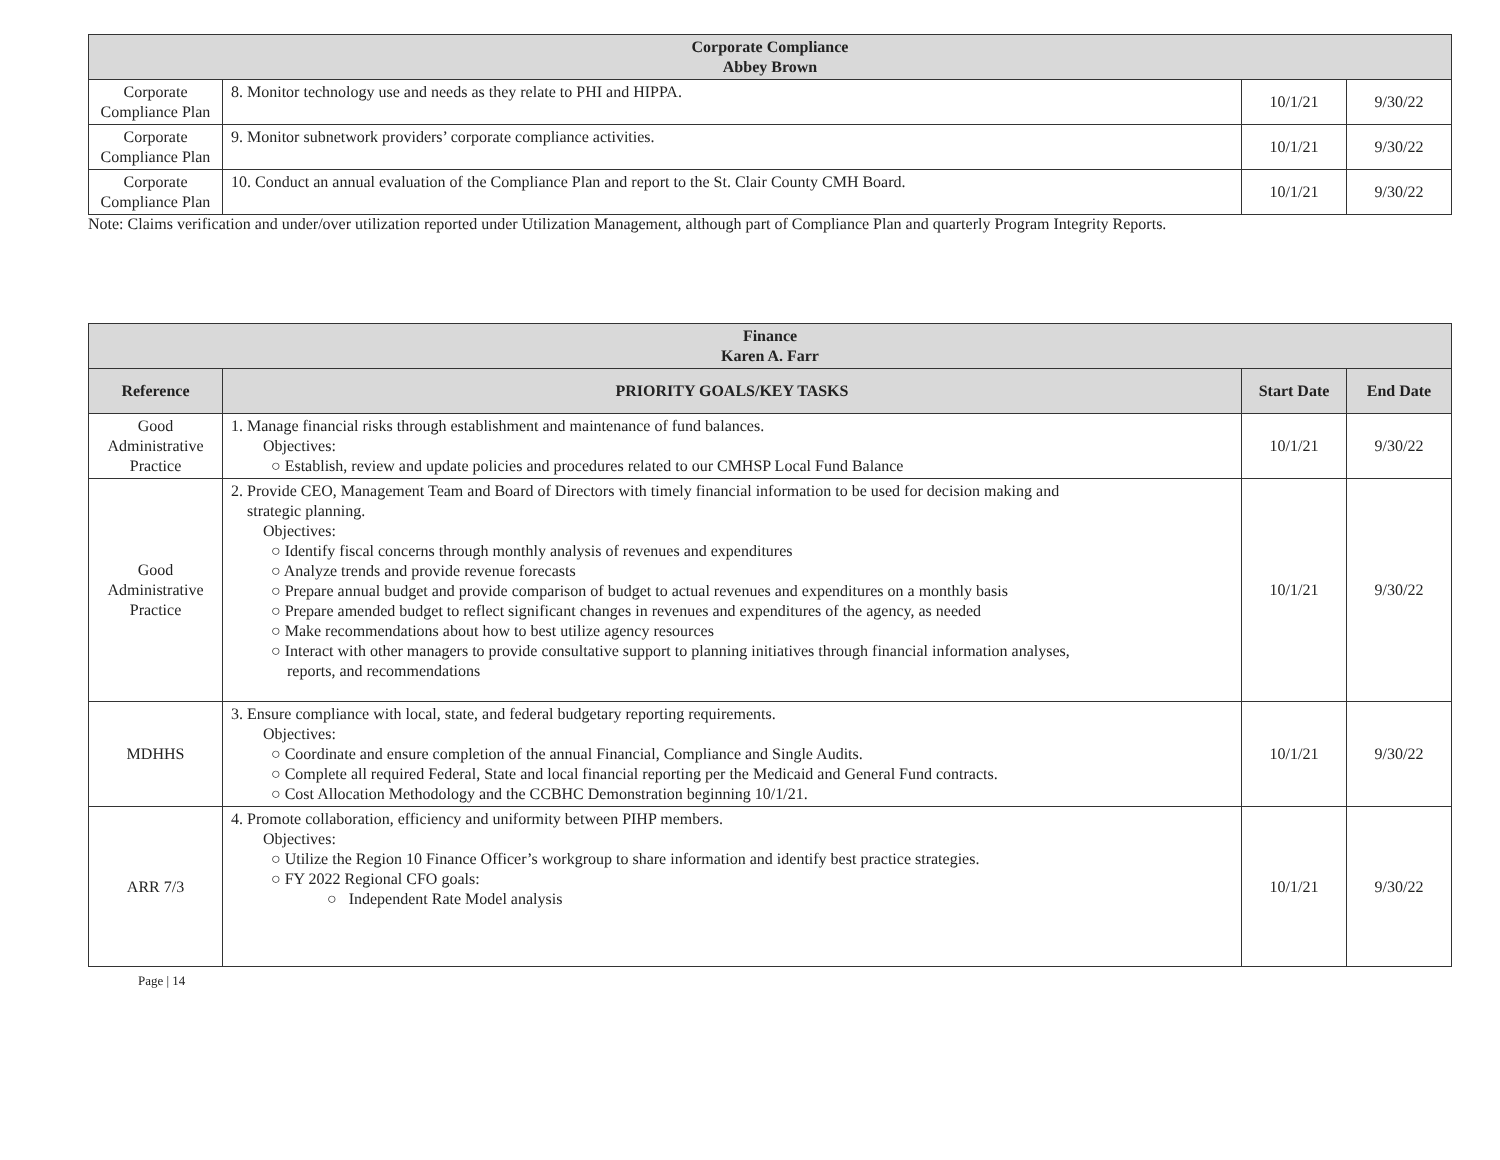| Corporate Compliance Abbey Brown | | | |
| Corporate Compliance Plan | 8. Monitor technology use and needs as they relate to PHI and HIPPA. | 10/1/21 | 9/30/22 |
| Corporate Compliance Plan | 9. Monitor subnetwork providers’ corporate compliance activities. | 10/1/21 | 9/30/22 |
| Corporate Compliance Plan | 10. Conduct an annual evaluation of the Compliance Plan and report to the St. Clair County CMH Board. | 10/1/21 | 9/30/22 |
Note: Claims verification and under/over utilization reported under Utilization Management, although part of Compliance Plan and quarterly Program Integrity Reports.
| Finance Karen A. Farr | | | |
| Reference | PRIORITY GOALS/KEY TASKS | Start Date | End Date |
| Good Administrative Practice | 1. Manage financial risks through establishment and maintenance of fund balances. Objectives: ○ Establish, review and update policies and procedures related to our CMHSP Local Fund Balance | 10/1/21 | 9/30/22 |
| Good Administrative Practice | 2. Provide CEO, Management Team and Board of Directors with timely financial information to be used for decision making and strategic planning. Objectives: ○ Identify fiscal concerns through monthly analysis of revenues and expenditures ○ Analyze trends and provide revenue forecasts ○ Prepare annual budget and provide comparison of budget to actual revenues and expenditures on a monthly basis ○ Prepare amended budget to reflect significant changes in revenues and expenditures of the agency, as needed ○ Make recommendations about how to best utilize agency resources ○ Interact with other managers to provide consultative support to planning initiatives through financial information analyses, reports, and recommendations | 10/1/21 | 9/30/22 |
| MDHHS | 3. Ensure compliance with local, state, and federal budgetary reporting requirements. Objectives: ○ Coordinate and ensure completion of the annual Financial, Compliance and Single Audits. ○ Complete all required Federal, State and local financial reporting per the Medicaid and General Fund contracts. ○ Cost Allocation Methodology and the CCBHC Demonstration beginning 10/1/21. | 10/1/21 | 9/30/22 |
| ARR 7/3 | 4. Promote collaboration, efficiency and uniformity between PIHP members. Objectives: ○ Utilize the Region 10 Finance Officer’s workgroup to share information and identify best practice strategies. ○ FY 2022 Regional CFO goals: ○ Independent Rate Model analysis | 10/1/21 | 9/30/22 |
Page | 14